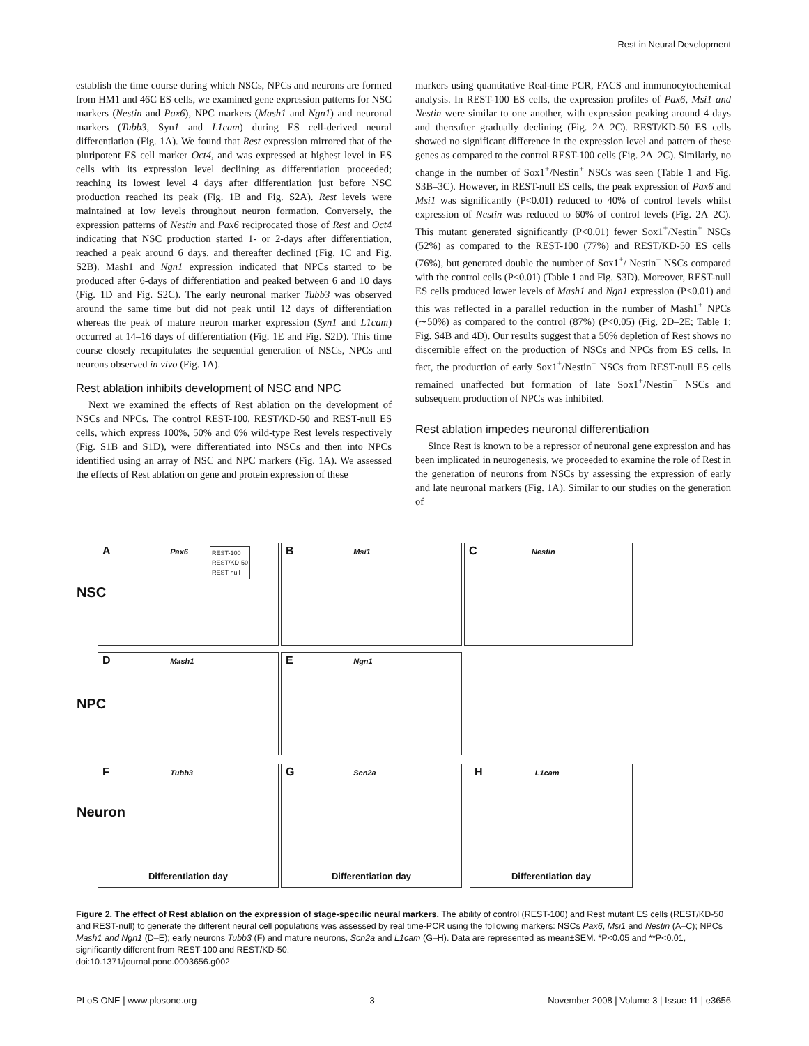Rest in Neural Development
establish the time course during which NSCs, NPCs and neurons are formed from HM1 and 46C ES cells, we examined gene expression patterns for NSC markers (Nestin and Pax6), NPC markers (Mash1 and Ngn1) and neuronal markers (Tubb3, Syn1 and L1cam) during ES cell-derived neural differentiation (Fig. 1A). We found that Rest expression mirrored that of the pluripotent ES cell marker Oct4, and was expressed at highest level in ES cells with its expression level declining as differentiation proceeded; reaching its lowest level 4 days after differentiation just before NSC production reached its peak (Fig. 1B and Fig. S2A). Rest levels were maintained at low levels throughout neuron formation. Conversely, the expression patterns of Nestin and Pax6 reciprocated those of Rest and Oct4 indicating that NSC production started 1- or 2-days after differentiation, reached a peak around 6 days, and thereafter declined (Fig. 1C and Fig. S2B). Mash1 and Ngn1 expression indicated that NPCs started to be produced after 6-days of differentiation and peaked between 6 and 10 days (Fig. 1D and Fig. S2C). The early neuronal marker Tubb3 was observed around the same time but did not peak until 12 days of differentiation whereas the peak of mature neuron marker expression (Syn1 and L1cam) occurred at 14–16 days of differentiation (Fig. 1E and Fig. S2D). This time course closely recapitulates the sequential generation of NSCs, NPCs and neurons observed in vivo (Fig. 1A).
Rest ablation inhibits development of NSC and NPC
Next we examined the effects of Rest ablation on the development of NSCs and NPCs. The control REST-100, REST/KD-50 and REST-null ES cells, which express 100%, 50% and 0% wild-type Rest levels respectively (Fig. S1B and S1D), were differentiated into NSCs and then into NPCs identified using an array of NSC and NPC markers (Fig. 1A). We assessed the effects of Rest ablation on gene and protein expression of these
markers using quantitative Real-time PCR, FACS and immunocytochemical analysis. In REST-100 ES cells, the expression profiles of Pax6, Msi1 and Nestin were similar to one another, with expression peaking around 4 days and thereafter gradually declining (Fig. 2A–2C). REST/KD-50 ES cells showed no significant difference in the expression level and pattern of these genes as compared to the control REST-100 cells (Fig. 2A–2C). Similarly, no change in the number of Sox1<sup>+</sup>/Nestin<sup>+</sup> NSCs was seen (Table 1 and Fig. S3B–3C). However, in REST-null ES cells, the peak expression of Pax6 and Msi1 was significantly (P<0.01) reduced to 40% of control levels whilst expression of Nestin was reduced to 60% of control levels (Fig. 2A–2C). This mutant generated significantly (P<0.01) fewer Sox1<sup>+</sup>/Nestin<sup>+</sup> NSCs (52%) as compared to the REST-100 (77%) and REST/KD-50 ES cells (76%), but generated double the number of Sox1<sup>+</sup>/ Nestin<sup>−</sup> NSCs compared with the control cells (P<0.01) (Table 1 and Fig. S3D). Moreover, REST-null ES cells produced lower levels of Mash1 and Ngn1 expression (P<0.01) and this was reflected in a parallel reduction in the number of Mash1<sup>+</sup> NPCs (∼50%) as compared to the control (87%) (P<0.05) (Fig. 2D–2E; Table 1; Fig. S4B and 4D). Our results suggest that a 50% depletion of Rest shows no discernible effect on the production of NSCs and NPCs from ES cells. In fact, the production of early Sox1<sup>+</sup>/Nestin<sup>−</sup> NSCs from REST-null ES cells remained unaffected but formation of late Sox1<sup>+</sup>/Nestin<sup>+</sup> NSCs and subsequent production of NPCs was inhibited.
Rest ablation impedes neuronal differentiation
Since Rest is known to be a repressor of neuronal gene expression and has been implicated in neurogenesis, we proceeded to examine the role of Rest in the generation of neurons from NSCs by assessing the expression of early and late neuronal markers (Fig. 1A). Similar to our studies on the generation of
NSC
NPC
Neuron
A Pax6 REST-100
REST/KD-50
REST-null
B Msi1 C Nestin
D Mash1 E Ngn1
F Tubb3
Differentiation day
G Scn2a
Differentiation day
H L1cam
Differentiation day
Figure 2. The effect of Rest ablation on the expression of stage-specific neural markers. The ability of control (REST-100) and Rest mutant ES cells (REST/KD-50 and REST-null) to generate the different neural cell populations was assessed by real time-PCR using the following markers: NSCs Pax6, Msi1 and Nestin (A–C); NPCs Mash1 and Ngn1 (D–E); early neurons Tubb3 (F) and mature neurons, Scn2a and L1cam (G–H). Data are represented as mean±SEM. *P<0.05 and **P<0.01, significantly different from REST-100 and REST/KD-50.
doi:10.1371/journal.pone.0003656.g002
PLoS ONE | www.plosone.org 3 November 2008 | Volume 3 | Issue 11 | e3656